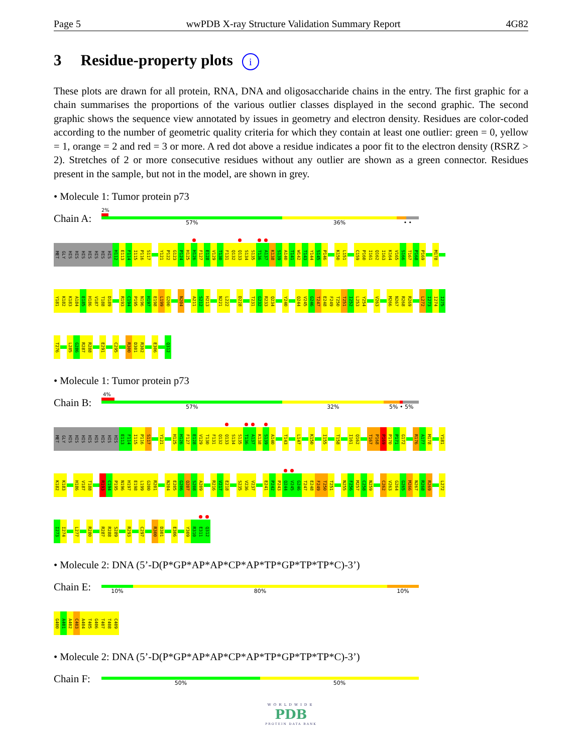Page 5 wwPDB X-ray Structure Validation Summary Report 4G82
3 Residue-property plots i
These plots are drawn for all protein, RNA, DNA and oligosaccharide chains in the entry. The first graphic for a chain summarises the proportions of the various outlier classes displayed in the second graphic. The second graphic shows the sequence view annotated by issues in geometry and electron density. Residues are color-coded according to the number of geometric quality criteria for which they contain at least one outlier: green = 0, yellow = 1, orange = 2 and red = 3 or more. A red dot above a residue indicates a poor fit to the electron density (RSRZ > 2). Stretches of 2 or more consecutive residues without any outlier are shown as a green connector. Residues present in the sample, but not in the model, are shown in grey.
• Molecule 1: Tumor protein p73
Chain A:
2%
57% 36% • •
MET
GLY
HIS
HIS
HIS
HIS
HIS
HIS
HIS
H112
E113
F114
I115
P116
S117
Y121
P122
G123
P124
H125
H126
F127
E128
V129
T130
F131
Q132
Q133
S134
S135
T136
A137
K138
S139
A140
T141
W142
T143
Y144
S145
P146
K150
L151
C159
P160
I161
Q162
I163
K164
V165
S166
T167
P168
P169
M178
Y181
K182
K183
A184
E185
H186
V187
T188
D189
R193
C194
P195
N196
H197
E198
L199
G200
N204
A211
S212
H213
N221
L222
D228
T231
G232
R233
Q234
Y240
Q244
V245
G246
T247
E248
F249
T250
T251
I252
L253
Y254
V263
M266
N267
R268
R269
L272
I273
I274
I275
T276
L285
G286
R287
R288
E291
C295
R300
D301
R302
E306
Q312
• Molecule 1: Tumor protein p73
Chain B:
4%
57% 32% 5% • 5%
MET
GLY
HIS
HIS
HIS
HIS
HIS
HIS
HIS
HIS
E113
F114
I115
P116
S117
Y121
H125
H126
F127
E128
V129
T130
F131
Q132
Q133
S134
S135
T136
A137
K138
S139
A140
T143
L147
K150
I155
T158
I161
Q162
T167
P168
P169
P170
P171
G172
R176
A177
M178
Y181
K182
K183
H186
V187
T188
R193
C194
P195
N196
H197
E198
L199
G200
R201
N204
E205
G206
Q207
S208
A209
R216
V217
E218
S235
V236
V237
E241
P242
P243
Q244
V245
G246
T247
E248
F249
T250
T251
N255
F256
M257
C258
N259
C262
V263
G264
G265
M266
N267
R268
R269
L272
I273
I274
L277
R280
R287
R288
S289
R293
C297
R300
D301
E306
Y309
R310
E311
Q312
• Molecule 2: DNA (5’-D(P*GP*AP*AP*CP*AP*TP*GP*TP*TP*C)-3’)
Chain E:
10% 80% 10%
G400
A401
A402
C403
A404
T405
G406
T407
T408
C409
• Molecule 2: DNA (5’-D(P*GP*AP*AP*CP*AP*TP*GP*TP*TP*C)-3’)
Chain F:
50% 50%
WORLDWIDE
PDB
PROTEIN DATA BANK